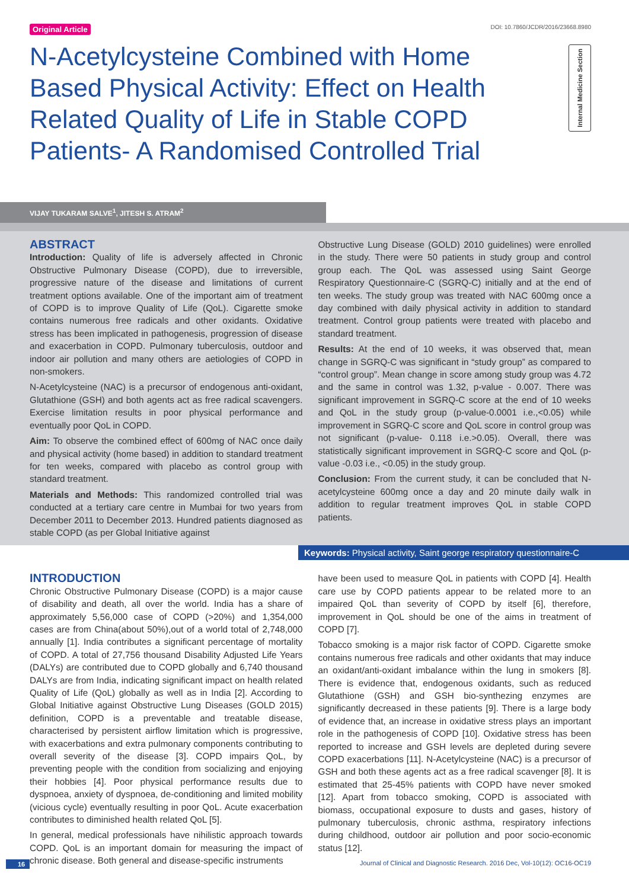Original Article DOI: 10.7860/JCDR/2016/23668.8980
N-Acetylcysteine Combined with Home Based Physical Activity: Effect on Health Related Quality of Life in Stable COPD Patients- A Randomised Controlled Trial
Internal Medicine Section
VIJAY TUKARAM SALVE<sup>1</sup>, JITESH S. ATRAM<sup>2</sup>
ABSTRACT
Introduction: Quality of life is adversely affected in Chronic Obstructive Pulmonary Disease (COPD), due to irreversible, progressive nature of the disease and limitations of current treatment options available. One of the important aim of treatment of COPD is to improve Quality of Life (QoL). Cigarette smoke contains numerous free radicals and other oxidants. Oxidative stress has been implicated in pathogenesis, progression of disease and exacerbation in COPD. Pulmonary tuberculosis, outdoor and indoor air pollution and many others are aetiologies of COPD in non-smokers.
N-Acetylcysteine (NAC) is a precursor of endogenous anti-oxidant, Glutathione (GSH) and both agents act as free radical scavengers. Exercise limitation results in poor physical performance and eventually poor QoL in COPD.
Aim: To observe the combined effect of 600mg of NAC once daily and physical activity (home based) in addition to standard treatment for ten weeks, compared with placebo as control group with standard treatment.
Materials and Methods: This randomized controlled trial was conducted at a tertiary care centre in Mumbai for two years from December 2011 to December 2013. Hundred patients diagnosed as stable COPD (as per Global Initiative against
Obstructive Lung Disease (GOLD) 2010 guidelines) were enrolled in the study. There were 50 patients in study group and control group each. The QoL was assessed using Saint George Respiratory Questionnaire-C (SGRQ-C) initially and at the end of ten weeks. The study group was treated with NAC 600mg once a day combined with daily physical activity in addition to standard treatment. Control group patients were treated with placebo and standard treatment.
Results: At the end of 10 weeks, it was observed that, mean change in SGRQ-C was significant in “study group” as compared to “control group”. Mean change in score among study group was 4.72 and the same in control was 1.32, p-value - 0.007. There was significant improvement in SGRQ-C score at the end of 10 weeks and QoL in the study group (p-value-0.0001 i.e.,<0.05) while improvement in SGRQ-C score and QoL score in control group was not significant (p-value- 0.118 i.e.>0.05). Overall, there was statistically significant improvement in SGRQ-C score and QoL (p-value -0.03 i.e., <0.05) in the study group.
Conclusion: From the current study, it can be concluded that N-acetylcysteine 600mg once a day and 20 minute daily walk in addition to regular treatment improves QoL in stable COPD patients.
Keywords: Physical activity, Saint george respiratory questionnaire-C
INTRODUCTION
Chronic Obstructive Pulmonary Disease (COPD) is a major cause of disability and death, all over the world. India has a share of approximately 5,56,000 case of COPD (>20%) and 1,354,000 cases are from China(about 50%),out of a world total of 2,748,000 annually [1]. India contributes a significant percentage of mortality of COPD. A total of 27,756 thousand Disability Adjusted Life Years (DALYs) are contributed due to COPD globally and 6,740 thousand DALYs are from India, indicating significant impact on health related Quality of Life (QoL) globally as well as in India [2]. According to Global Initiative against Obstructive Lung Diseases (GOLD 2015) definition, COPD is a preventable and treatable disease, characterised by persistent airflow limitation which is progressive, with exacerbations and extra pulmonary components contributing to overall severity of the disease [3]. COPD impairs QoL, by preventing people with the condition from socializing and enjoying their hobbies [4]. Poor physical performance results due to dyspnoea, anxiety of dyspnoea, de-conditioning and limited mobility (vicious cycle) eventually resulting in poor QoL. Acute exacerbation contributes to diminished health related QoL [5].
In general, medical professionals have nihilistic approach towards COPD. QoL is an important domain for measuring the impact of chronic disease. Both general and disease-specific instruments
have been used to measure QoL in patients with COPD [4]. Health care use by COPD patients appear to be related more to an impaired QoL than severity of COPD by itself [6], therefore, improvement in QoL should be one of the aims in treatment of COPD [7].
Tobacco smoking is a major risk factor of COPD. Cigarette smoke contains numerous free radicals and other oxidants that may induce an oxidant/anti-oxidant imbalance within the lung in smokers [8]. There is evidence that, endogenous oxidants, such as reduced Glutathione (GSH) and GSH bio-synthezing enzymes are significantly decreased in these patients [9]. There is a large body of evidence that, an increase in oxidative stress plays an important role in the pathogenesis of COPD [10]. Oxidative stress has been reported to increase and GSH levels are depleted during severe COPD exacerbations [11]. N-Acetylcysteine (NAC) is a precursor of GSH and both these agents act as a free radical scavenger [8]. It is estimated that 25-45% patients with COPD have never smoked [12]. Apart from tobacco smoking, COPD is associated with biomass, occupational exposure to dusts and gases, history of pulmonary tuberculosis, chronic asthma, respiratory infections during childhood, outdoor air pollution and poor socio-economic status [12].
16 Journal of Clinical and Diagnostic Research. 2016 Dec, Vol-10(12): OC16-OC19